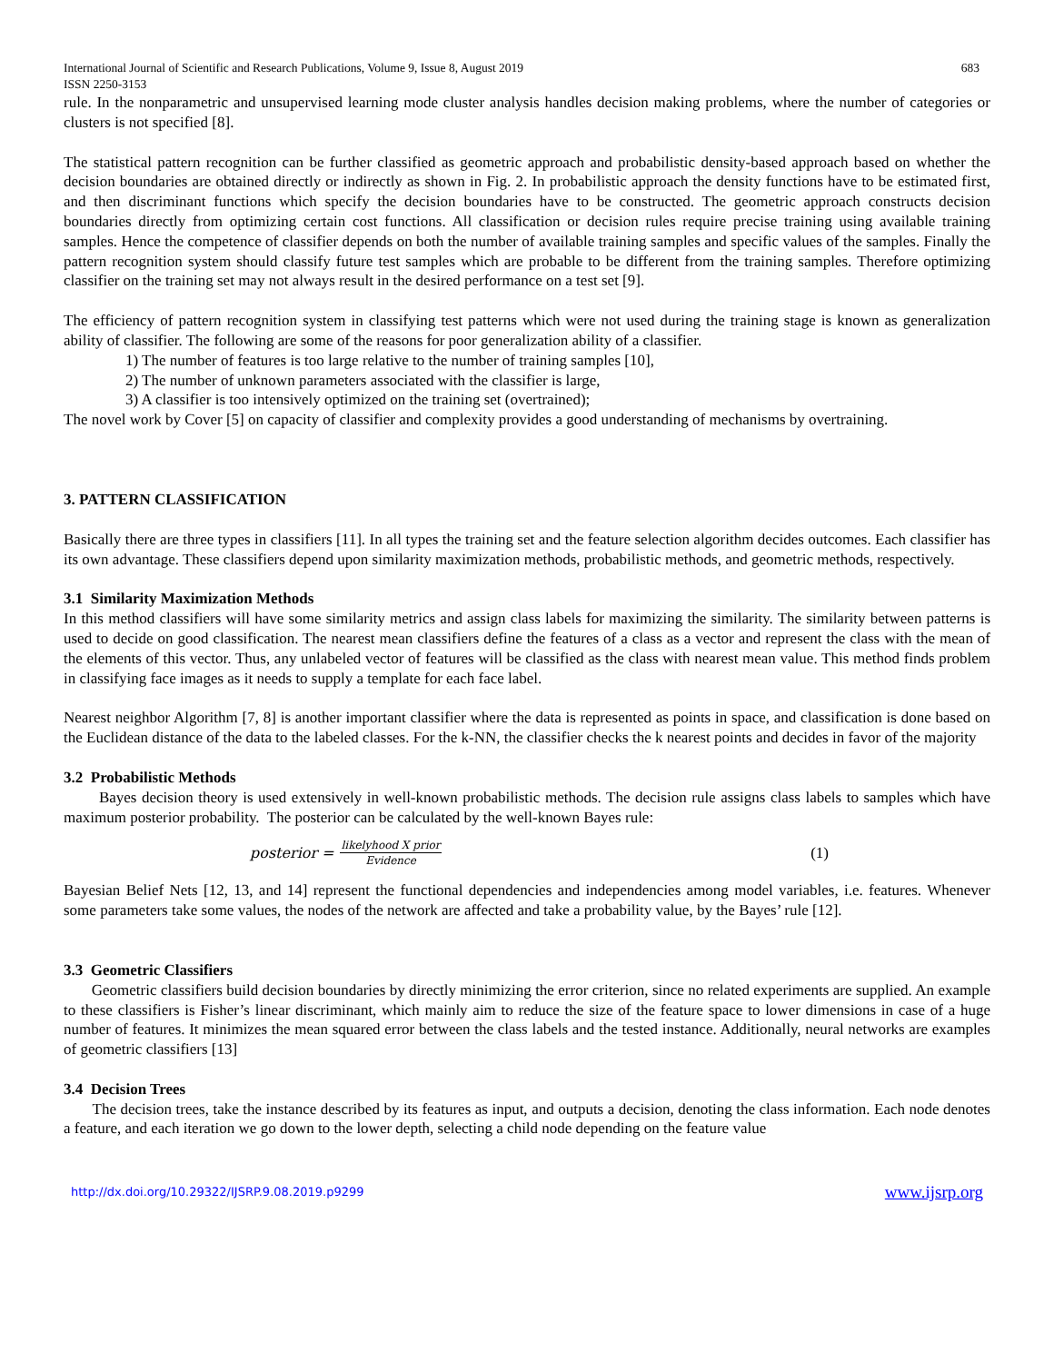International Journal of Scientific and Research Publications, Volume 9, Issue 8, August 2019
ISSN 2250-3153 683
rule. In the nonparametric and unsupervised learning mode cluster analysis handles decision making problems, where the number of categories or clusters is not specified [8].
The statistical pattern recognition can be further classified as geometric approach and probabilistic density-based approach based on whether the decision boundaries are obtained directly or indirectly as shown in Fig. 2. In probabilistic approach the density functions have to be estimated first, and then discriminant functions which specify the decision boundaries have to be constructed. The geometric approach constructs decision boundaries directly from optimizing certain cost functions. All classification or decision rules require precise training using available training samples. Hence the competence of classifier depends on both the number of available training samples and specific values of the samples. Finally the pattern recognition system should classify future test samples which are probable to be different from the training samples. Therefore optimizing classifier on the training set may not always result in the desired performance on a test set [9].
The efficiency of pattern recognition system in classifying test patterns which were not used during the training stage is known as generalization ability of classifier. The following are some of the reasons for poor generalization ability of a classifier.
1) The number of features is too large relative to the number of training samples [10],
2) The number of unknown parameters associated with the classifier is large,
3) A classifier is too intensively optimized on the training set (overtrained);
The novel work by Cover [5] on capacity of classifier and complexity provides a good understanding of mechanisms by overtraining.
3. PATTERN CLASSIFICATION
Basically there are three types in classifiers [11]. In all types the training set and the feature selection algorithm decides outcomes. Each classifier has its own advantage. These classifiers depend upon similarity maximization methods, probabilistic methods, and geometric methods, respectively.
3.1 Similarity Maximization Methods
In this method classifiers will have some similarity metrics and assign class labels for maximizing the similarity. The similarity between patterns is used to decide on good classification. The nearest mean classifiers define the features of a class as a vector and represent the class with the mean of the elements of this vector. Thus, any unlabeled vector of features will be classified as the class with nearest mean value. This method finds problem in classifying face images as it needs to supply a template for each face label.
Nearest neighbor Algorithm [7, 8] is another important classifier where the data is represented as points in space, and classification is done based on the Euclidean distance of the data to the labeled classes. For the k-NN, the classifier checks the k nearest points and decides in favor of the majority
3.2 Probabilistic Methods
Bayes decision theory is used extensively in well-known probabilistic methods. The decision rule assigns class labels to samples which have maximum posterior probability. The posterior can be calculated by the well-known Bayes rule:
posterior = likelyhood X prior Evidence (1)
Bayesian Belief Nets [12, 13, and 14] represent the functional dependencies and independencies among model variables, i.e. features. Whenever some parameters take some values, the nodes of the network are affected and take a probability value, by the Bayes’ rule [12].
3.3 Geometric Classifiers
Geometric classifiers build decision boundaries by directly minimizing the error criterion, since no related experiments are supplied. An example to these classifiers is Fisher’s linear discriminant, which mainly aim to reduce the size of the feature space to lower dimensions in case of a huge number of features. It minimizes the mean squared error between the class labels and the tested instance. Additionally, neural networks are examples of geometric classifiers [13]
3.4 Decision Trees
The decision trees, take the instance described by its features as input, and outputs a decision, denoting the class information. Each node denotes a feature, and each iteration we go down to the lower depth, selecting a child node depending on the feature value
http://dx.doi.org/10.29322/IJSRP.9.08.2019.p9299 www.ijsrp.org